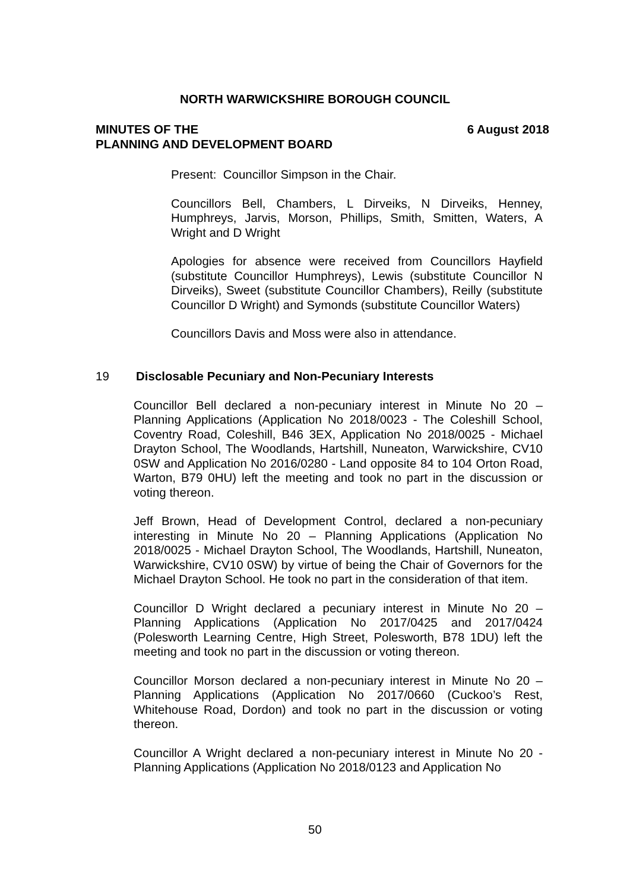NORTH WARWICKSHIRE BOROUGH COUNCIL
MINUTES OF THE
PLANNING AND DEVELOPMENT BOARD
6 August 2018
Present: Councillor Simpson in the Chair.
Councillors Bell, Chambers, L Dirveiks, N Dirveiks, Henney, Humphreys, Jarvis, Morson, Phillips, Smith, Smitten, Waters, A Wright and D Wright
Apologies for absence were received from Councillors Hayfield (substitute Councillor Humphreys), Lewis (substitute Councillor N Dirveiks), Sweet (substitute Councillor Chambers), Reilly (substitute Councillor D Wright) and Symonds (substitute Councillor Waters)
Councillors Davis and Moss were also in attendance.
19 Disclosable Pecuniary and Non-Pecuniary Interests
Councillor Bell declared a non-pecuniary interest in Minute No 20 – Planning Applications (Application No 2018/0023 - The Coleshill School, Coventry Road, Coleshill, B46 3EX, Application No 2018/0025 - Michael Drayton School, The Woodlands, Hartshill, Nuneaton, Warwickshire, CV10 0SW and Application No 2016/0280 - Land opposite 84 to 104 Orton Road, Warton, B79 0HU) left the meeting and took no part in the discussion or voting thereon.
Jeff Brown, Head of Development Control, declared a non-pecuniary interesting in Minute No 20 – Planning Applications (Application No 2018/0025 - Michael Drayton School, The Woodlands, Hartshill, Nuneaton, Warwickshire, CV10 0SW) by virtue of being the Chair of Governors for the Michael Drayton School. He took no part in the consideration of that item.
Councillor D Wright declared a pecuniary interest in Minute No 20 – Planning Applications (Application No 2017/0425 and 2017/0424 (Polesworth Learning Centre, High Street, Polesworth, B78 1DU) left the meeting and took no part in the discussion or voting thereon.
Councillor Morson declared a non-pecuniary interest in Minute No 20 – Planning Applications (Application No 2017/0660 (Cuckoo’s Rest, Whitehouse Road, Dordon) and took no part in the discussion or voting thereon.
Councillor A Wright declared a non-pecuniary interest in Minute No 20 - Planning Applications (Application No 2018/0123 and Application No
50